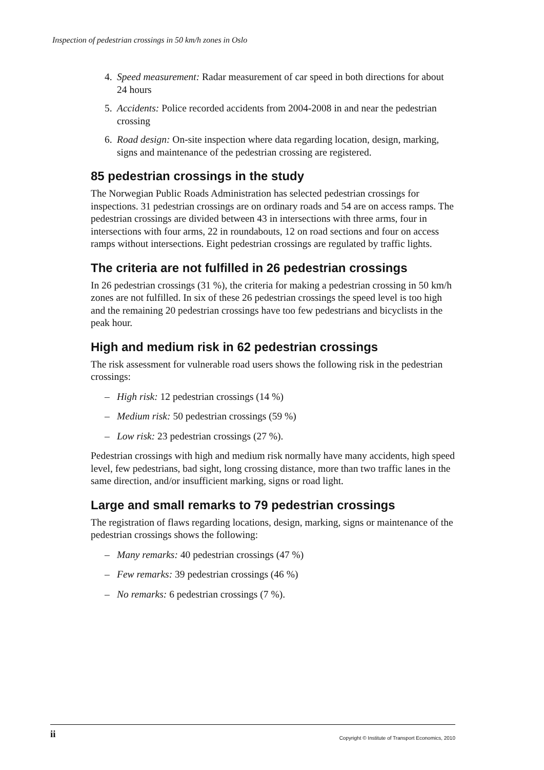Inspection of pedestrian crossings in 50 km/h zones in Oslo
4. Speed measurement: Radar measurement of car speed in both directions for about 24 hours
5. Accidents: Police recorded accidents from 2004-2008 in and near the pedestrian crossing
6. Road design: On-site inspection where data regarding location, design, marking, signs and maintenance of the pedestrian crossing are registered.
85 pedestrian crossings in the study
The Norwegian Public Roads Administration has selected pedestrian crossings for inspections. 31 pedestrian crossings are on ordinary roads and 54 are on access ramps. The pedestrian crossings are divided between 43 in intersections with three arms, four in intersections with four arms, 22 in roundabouts, 12 on road sections and four on access ramps without intersections. Eight pedestrian crossings are regulated by traffic lights.
The criteria are not fulfilled in 26 pedestrian crossings
In 26 pedestrian crossings (31 %), the criteria for making a pedestrian crossing in 50 km/h zones are not fulfilled. In six of these 26 pedestrian crossings the speed level is too high and the remaining 20 pedestrian crossings have too few pedestrians and bicyclists in the peak hour.
High and medium risk in 62 pedestrian crossings
The risk assessment for vulnerable road users shows the following risk in the pedestrian crossings:
– High risk: 12 pedestrian crossings (14 %)
– Medium risk: 50 pedestrian crossings (59 %)
– Low risk: 23 pedestrian crossings (27 %).
Pedestrian crossings with high and medium risk normally have many accidents, high speed level, few pedestrians, bad sight, long crossing distance, more than two traffic lanes in the same direction, and/or insufficient marking, signs or road light.
Large and small remarks to 79 pedestrian crossings
The registration of flaws regarding locations, design, marking, signs or maintenance of the pedestrian crossings shows the following:
– Many remarks: 40 pedestrian crossings (47 %)
– Few remarks: 39 pedestrian crossings (46 %)
– No remarks: 6 pedestrian crossings (7 %).
ii Copyright © Institute of Transport Economics, 2010